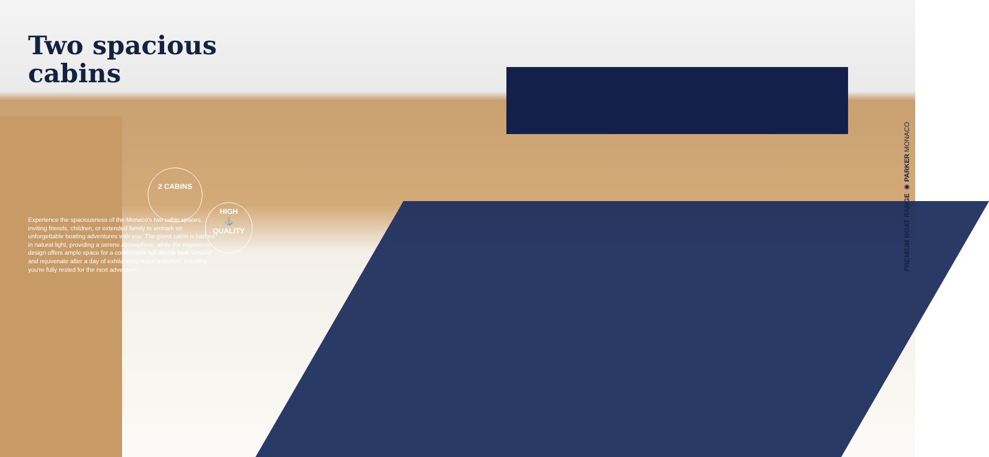Two spacious cabins
Experience the spaciousness of the Monaco's two cabin spaces, inviting friends, children, or extended family to embark on unforgettable boating adventures with you. The guest cabin is bathed in natural light, providing a serene atmosphere, while the ergonomic design offers ample space for a comfortable full double bed. Unwind and rejuvenate after a day of exhilarating water activities, ensuring you're fully rested for the next adventure.
2 CABINS
HIGH
⚓
QUALITY
PREMIUM BOAT RANGE ◉ PARKER MONACO